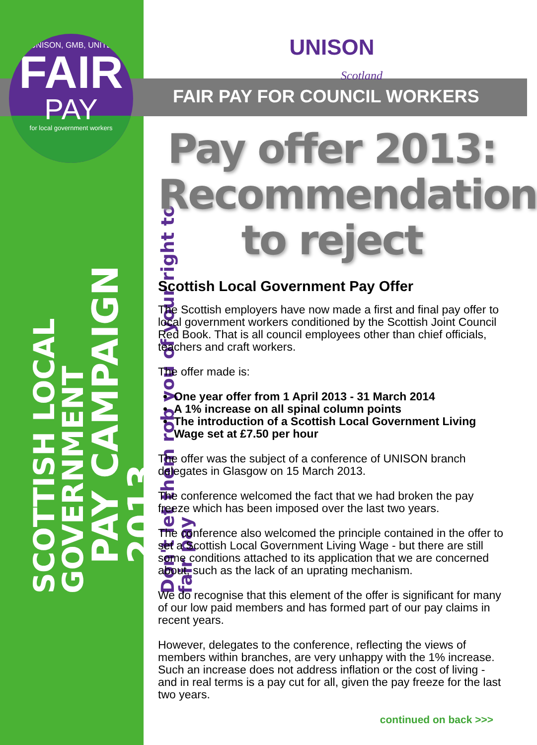UNISON, GMB, UNITE
FAIR
PAY
for local government workers
SCOTTISH LOCAL GOVERNMENT
PAY CAMPAIGN 2013
Don't let them rob you of your right to fair pay
UNISON
Scotland
FAIR PAY FOR COUNCIL WORKERS
Pay offer 2013:
Recommendation
to reject
Scottish Local Government Pay Offer
The Scottish employers have now made a first and final pay offer to local government workers conditioned by the Scottish Joint Council Red Book. That is all council employees other than chief officials, teachers and craft workers.
The offer made is:
One year offer from 1 April 2013 - 31 March 2014
A 1% increase on all spinal column points
The introduction of a Scottish Local Government Living Wage set at £7.50 per hour
The offer was the subject of a conference of UNISON branch delegates in Glasgow on 15 March 2013.
The conference welcomed the fact that we had broken the pay freeze which has been imposed over the last two years.
The conference also welcomed the principle contained in the offer to set a Scottish Local Government Living Wage - but there are still some conditions attached to its application that we are concerned about, such as the lack of an uprating mechanism.
We do recognise that this element of the offer is significant for many of our low paid members and has formed part of our pay claims in recent years.
However, delegates to the conference, reflecting the views of members within branches, are very unhappy with the 1% increase. Such an increase does not address inflation or the cost of living - and in real terms is a pay cut for all, given the pay freeze for the last two years.
continued on back >>>